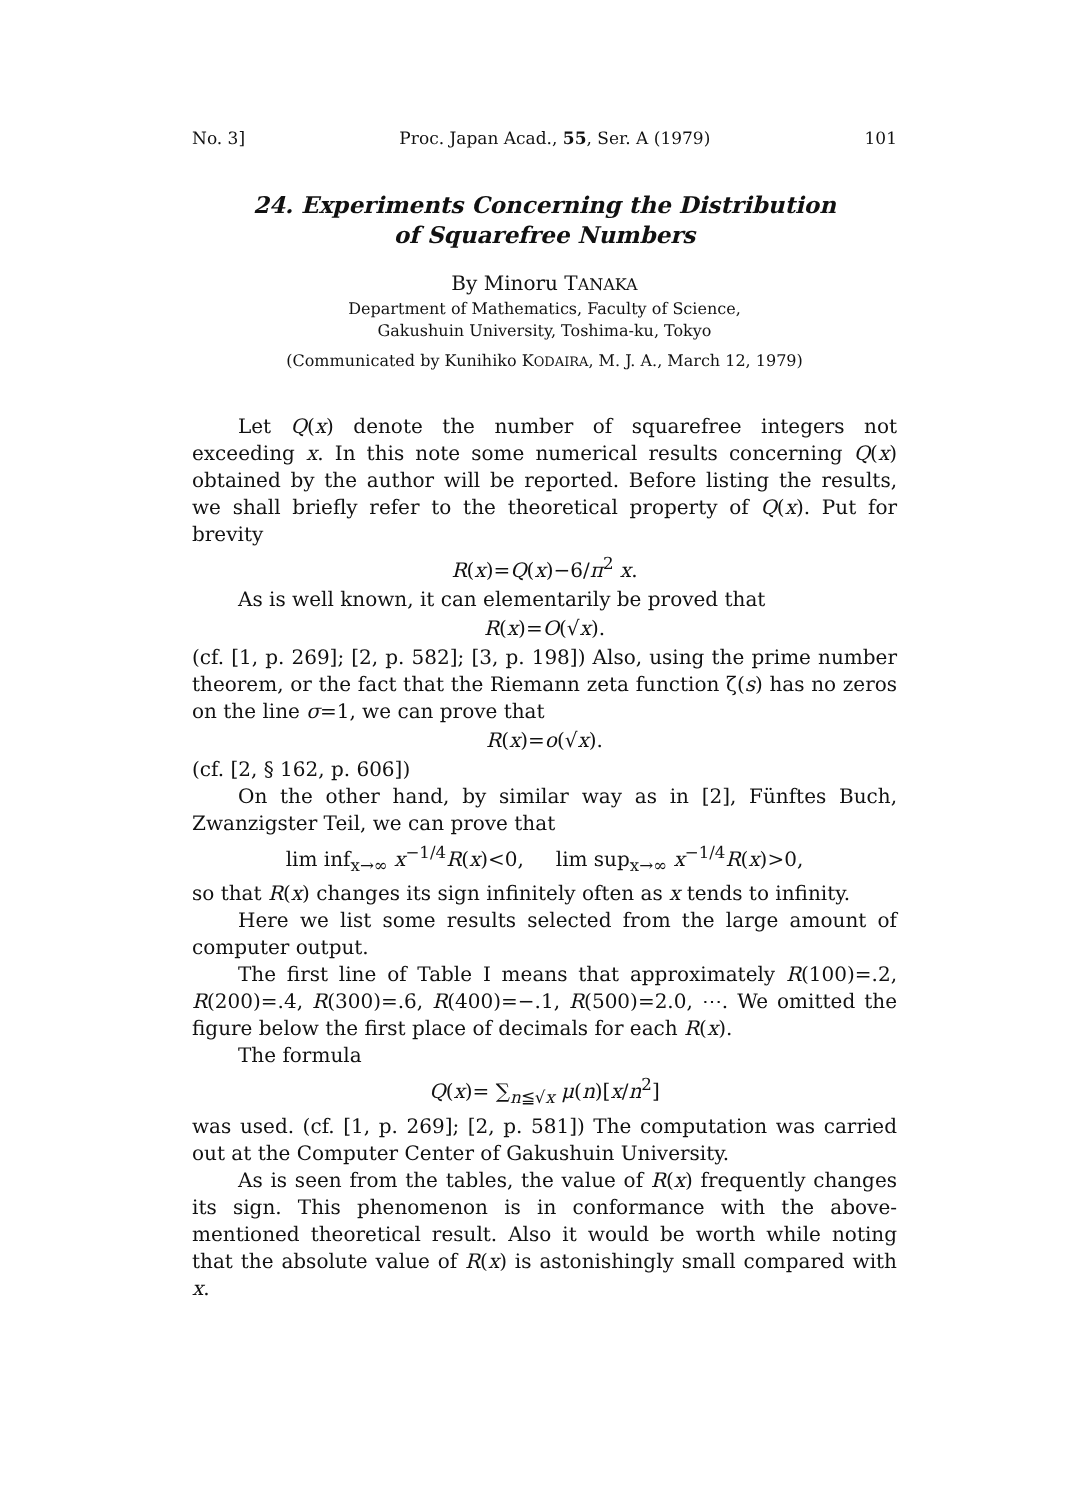No. 3] Proc. Japan Acad., 55, Ser. A (1979) 101
24. Experiments Concerning the Distribution
of Squarefree Numbers
By Minoru TANAKA
Department of Mathematics, Faculty of Science,
Gakushuin University, Toshima-ku, Tokyo
(Communicated by Kunihiko KODAIRA, M. J. A., March 12, 1979)
Let Q(x) denote the number of squarefree integers not exceeding x. In this note some numerical results concerning Q(x) obtained by the author will be reported. Before listing the results, we shall briefly refer to the theoretical property of Q(x). Put for brevity
R(x)=Q(x)−6/π<sup>2</sup> x.
As is well known, it can elementarily be proved that
R(x)=O(√x).
(cf. [1, p. 269]; [2, p. 582]; [3, p. 198]) Also, using the prime number theorem, or the fact that the Riemann zeta function ζ(s) has no zeros on the line σ=1, we can prove that
R(x)=o(√x).
(cf. [2, § 162, p. 606])
On the other hand, by similar way as in [2], Fünftes Buch, Zwanzigster Teil, we can prove that
lim inf<sub>x→∞</sub> x<sup>−1/4</sup>R(x)<0, lim sup<sub>x→∞</sub> x<sup>−1/4</sup>R(x)>0,
so that R(x) changes its sign infinitely often as x tends to infinity.
Here we list some results selected from the large amount of computer output.
The first line of Table I means that approximately R(100)=.2, R(200)=.4, R(300)=.6, R(400)=−.1, R(500)=2.0, ⋯. We omitted the figure below the first place of decimals for each R(x).
The formula
Q(x)= ∑<sub>n≦√x</sub> μ(n)[x/n<sup>2</sup>]
was used. (cf. [1, p. 269]; [2, p. 581]) The computation was carried out at the Computer Center of Gakushuin University.
As is seen from the tables, the value of R(x) frequently changes its sign. This phenomenon is in conformance with the above-mentioned theoretical result. Also it would be worth while noting that the absolute value of R(x) is astonishingly small compared with x.